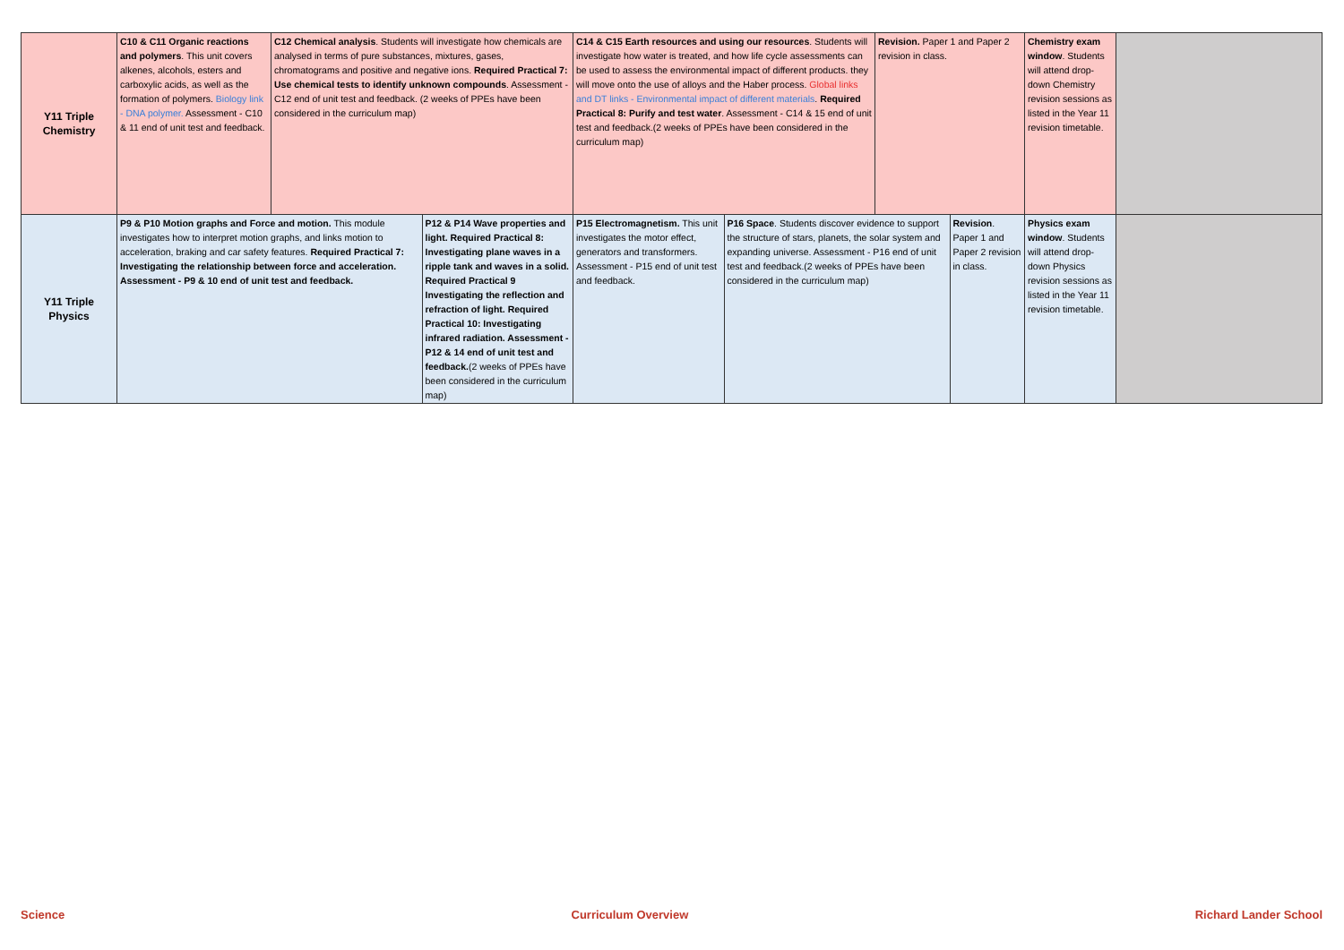| Y11 Triple Chemistry | C10 & C11 Organic reactions and polymers . This unit covers alkenes, alcohols, esters and carboxylic acids, as well as the formation of polymers. Biology link - DNA polymer. Assessment - C10 & 11 end of unit test and feedback. | C12 Chemical analysis . Students will investigate how chemicals are analysed in terms of pure substances, mixtures, gases, chromatograms and positive and negative ions. Required Practical 7: Use chemical tests to identify unknown compounds . Assessment - C12 end of unit test and feedback. (2 weeks of PPEs have been considered in the curriculum map) | | C14 & C15 Earth resources and using our resources . Students will investigate how water is treated, and how life cycle assessments can be used to assess the environmental impact of different products. they will move onto the use of alloys and the Haber process. Global links and DT links - Environmental impact of different materials . Required Practical 8: Purify and test water . Assessment - C14 & 15 end of unit test and feedback.(2 weeks of PPEs have been considered in the curriculum map) | | Revision. Paper 1 and Paper 2 revision in class. | | Chemistry exam window . Students will attend drop-down Chemistry revision sessions as listed in the Year 11 revision timetable. | |
| Y11 Triple Physics | P9 & P10 Motion graphs and Force and motion. This module investigates how to interpret motion graphs, and links motion to acceleration, braking and car safety features. Required Practical 7: Investigating the relationship between force and acceleration. Assessment - P9 & 10 end of unit test and feedback. | | P12 & P14 Wave properties and light. Required Practical 8: Investigating plane waves in a ripple tank and waves in a solid. Required Practical 9 Investigating the reflection and refraction of light. Required Practical 10: Investigating infrared radiation. Assessment - P12 & 14 end of unit test and feedback. (2 weeks of PPEs have been considered in the curriculum map) | P15 Electromagnetism. This unit investigates the motor effect, generators and transformers. Assessment - P15 end of unit test and feedback. | P16 Space . Students discover evidence to support the structure of stars, planets, the solar system and expanding universe. Assessment - P16 end of unit test and feedback.(2 weeks of PPEs have been considered in the curriculum map) | | Revision . Paper 1 and Paper 2 revision in class. | Physics exam window . Students will attend drop-down Physics revision sessions as listed in the Year 11 revision timetable. | |
Science Curriculum Overview Richard Lander School